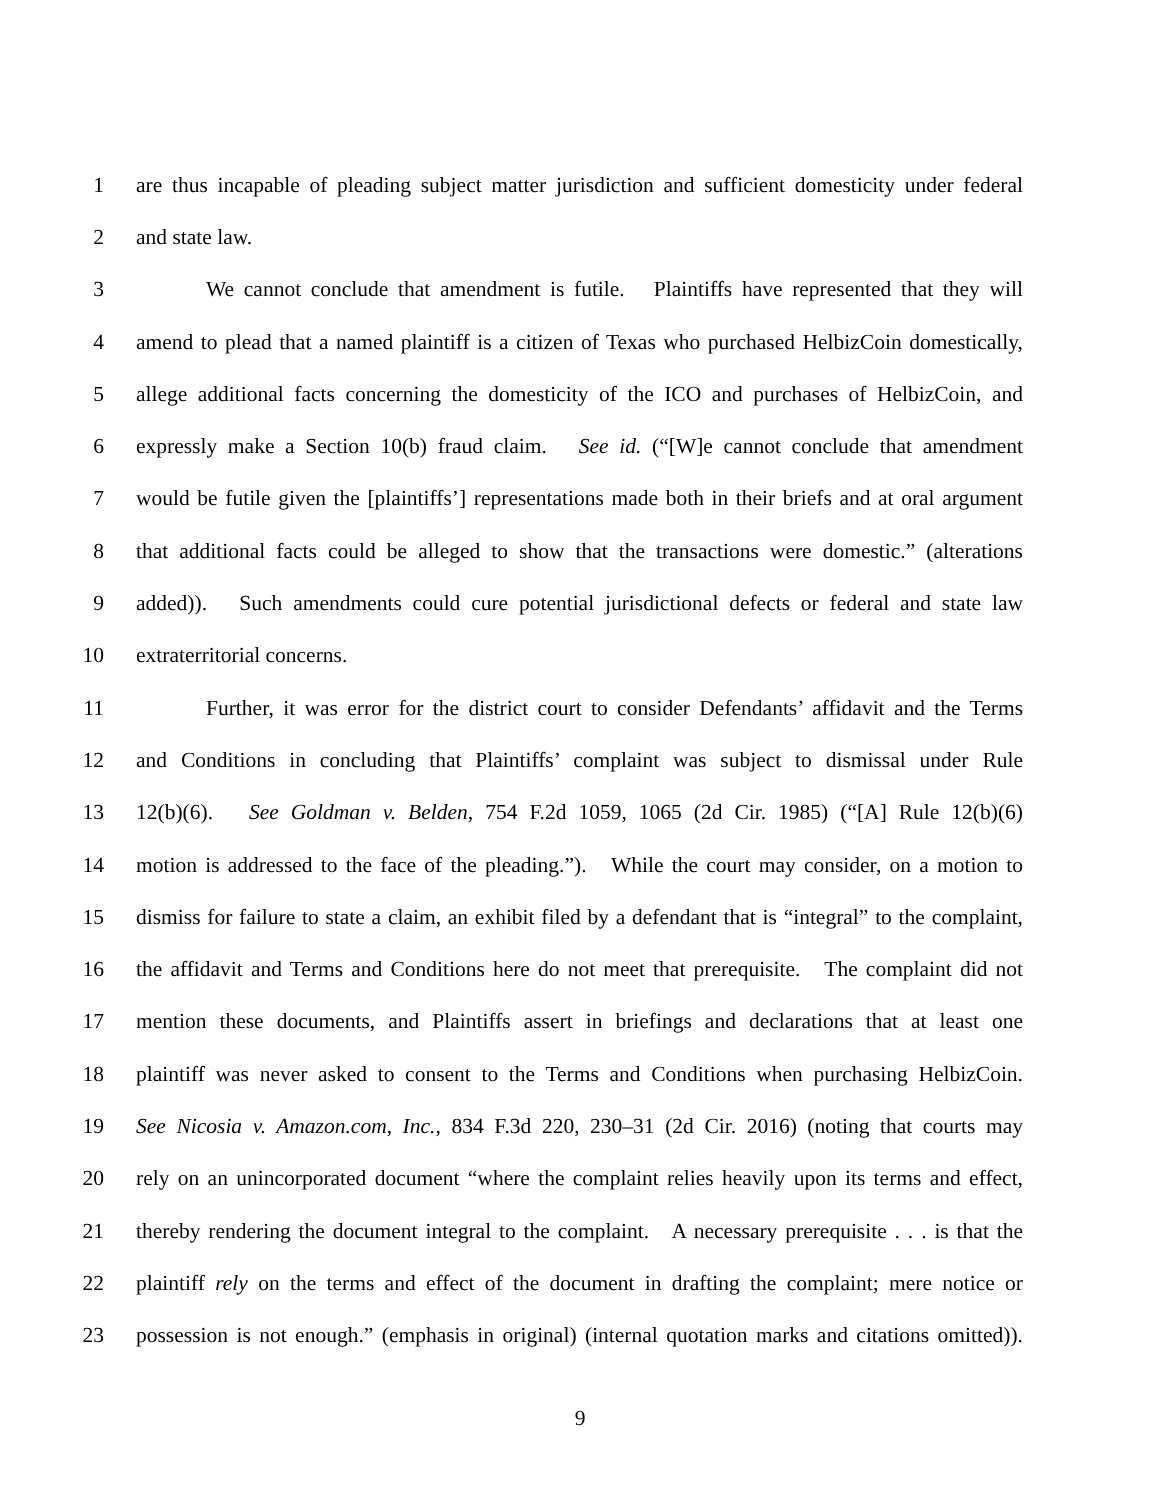1 are thus incapable of pleading subject matter jurisdiction and sufficient domesticity under federal
2 and state law.
3 We cannot conclude that amendment is futile. Plaintiffs have represented that they will
4 amend to plead that a named plaintiff is a citizen of Texas who purchased HelbizCoin domestically,
5 allege additional facts concerning the domesticity of the ICO and purchases of HelbizCoin, and
6 expressly make a Section 10(b) fraud claim. See id. (“[W]e cannot conclude that amendment
7 would be futile given the [plaintiffs’] representations made both in their briefs and at oral argument
8 that additional facts could be alleged to show that the transactions were domestic.” (alterations
9 added)). Such amendments could cure potential jurisdictional defects or federal and state law
10 extraterritorial concerns.
11 Further, it was error for the district court to consider Defendants’ affidavit and the Terms
12 and Conditions in concluding that Plaintiffs’ complaint was subject to dismissal under Rule
13 12(b)(6). See Goldman v. Belden, 754 F.2d 1059, 1065 (2d Cir. 1985) (“[A] Rule 12(b)(6)
14 motion is addressed to the face of the pleading.”). While the court may consider, on a motion to
15 dismiss for failure to state a claim, an exhibit filed by a defendant that is “integral” to the complaint,
16 the affidavit and Terms and Conditions here do not meet that prerequisite. The complaint did not
17 mention these documents, and Plaintiffs assert in briefings and declarations that at least one
18 plaintiff was never asked to consent to the Terms and Conditions when purchasing HelbizCoin.
19 See Nicosia v. Amazon.com, Inc., 834 F.3d 220, 230–31 (2d Cir. 2016) (noting that courts may
20 rely on an unincorporated document “where the complaint relies heavily upon its terms and effect,
21 thereby rendering the document integral to the complaint. A necessary prerequisite . . . is that the
22 plaintiff rely on the terms and effect of the document in drafting the complaint; mere notice or
23 possession is not enough.” (emphasis in original) (internal quotation marks and citations omitted)).
9